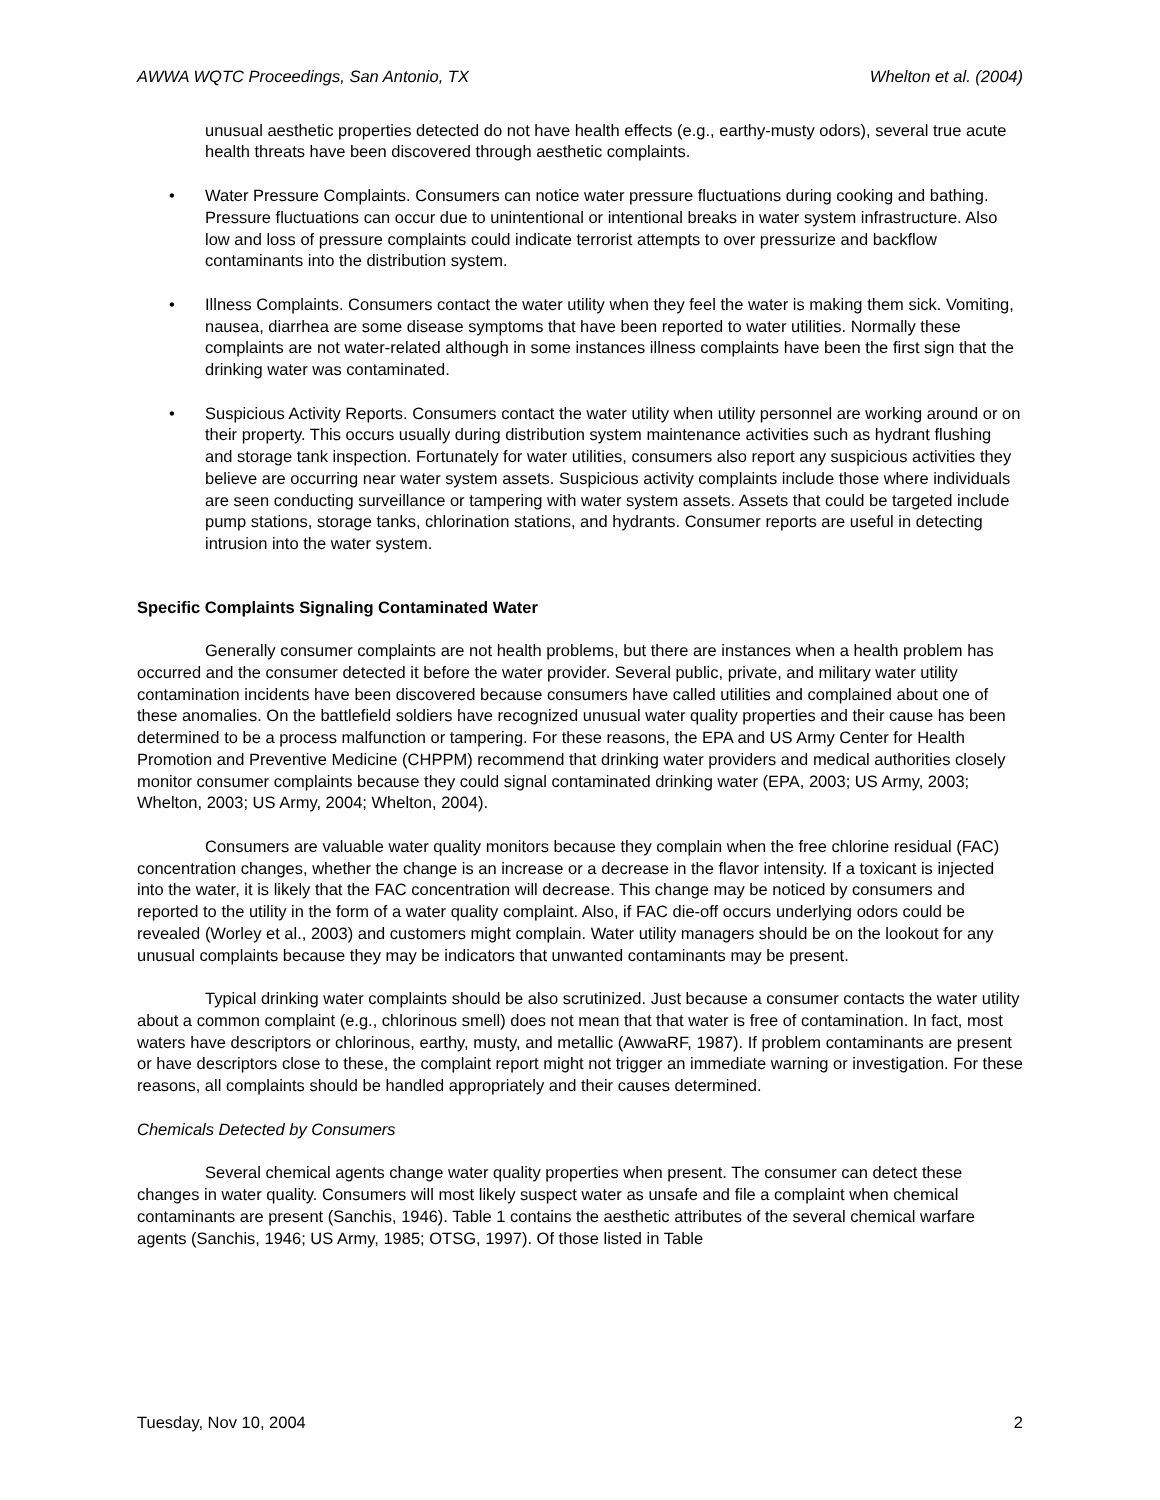AWWA WQTC Proceedings, San Antonio, TX Whelton et al. (2004)
unusual aesthetic properties detected do not have health effects (e.g., earthy-musty odors), several true acute health threats have been discovered through aesthetic complaints.
• Water Pressure Complaints. Consumers can notice water pressure fluctuations during cooking and bathing. Pressure fluctuations can occur due to unintentional or intentional breaks in water system infrastructure. Also low and loss of pressure complaints could indicate terrorist attempts to over pressurize and backflow contaminants into the distribution system.
• Illness Complaints. Consumers contact the water utility when they feel the water is making them sick. Vomiting, nausea, diarrhea are some disease symptoms that have been reported to water utilities. Normally these complaints are not water-related although in some instances illness complaints have been the first sign that the drinking water was contaminated.
• Suspicious Activity Reports. Consumers contact the water utility when utility personnel are working around or on their property. This occurs usually during distribution system maintenance activities such as hydrant flushing and storage tank inspection. Fortunately for water utilities, consumers also report any suspicious activities they believe are occurring near water system assets. Suspicious activity complaints include those where individuals are seen conducting surveillance or tampering with water system assets. Assets that could be targeted include pump stations, storage tanks, chlorination stations, and hydrants. Consumer reports are useful in detecting intrusion into the water system.
Specific Complaints Signaling Contaminated Water
Generally consumer complaints are not health problems, but there are instances when a health problem has occurred and the consumer detected it before the water provider. Several public, private, and military water utility contamination incidents have been discovered because consumers have called utilities and complained about one of these anomalies. On the battlefield soldiers have recognized unusual water quality properties and their cause has been determined to be a process malfunction or tampering. For these reasons, the EPA and US Army Center for Health Promotion and Preventive Medicine (CHPPM) recommend that drinking water providers and medical authorities closely monitor consumer complaints because they could signal contaminated drinking water (EPA, 2003; US Army, 2003; Whelton, 2003; US Army, 2004; Whelton, 2004).
Consumers are valuable water quality monitors because they complain when the free chlorine residual (FAC) concentration changes, whether the change is an increase or a decrease in the flavor intensity. If a toxicant is injected into the water, it is likely that the FAC concentration will decrease. This change may be noticed by consumers and reported to the utility in the form of a water quality complaint. Also, if FAC die-off occurs underlying odors could be revealed (Worley et al., 2003) and customers might complain. Water utility managers should be on the lookout for any unusual complaints because they may be indicators that unwanted contaminants may be present.
Typical drinking water complaints should be also scrutinized. Just because a consumer contacts the water utility about a common complaint (e.g., chlorinous smell) does not mean that that water is free of contamination. In fact, most waters have descriptors or chlorinous, earthy, musty, and metallic (AwwaRF, 1987). If problem contaminants are present or have descriptors close to these, the complaint report might not trigger an immediate warning or investigation. For these reasons, all complaints should be handled appropriately and their causes determined.
Chemicals Detected by Consumers
Several chemical agents change water quality properties when present. The consumer can detect these changes in water quality. Consumers will most likely suspect water as unsafe and file a complaint when chemical contaminants are present (Sanchis, 1946). Table 1 contains the aesthetic attributes of the several chemical warfare agents (Sanchis, 1946; US Army, 1985; OTSG, 1997). Of those listed in Table
Tuesday, Nov 10, 2004 2